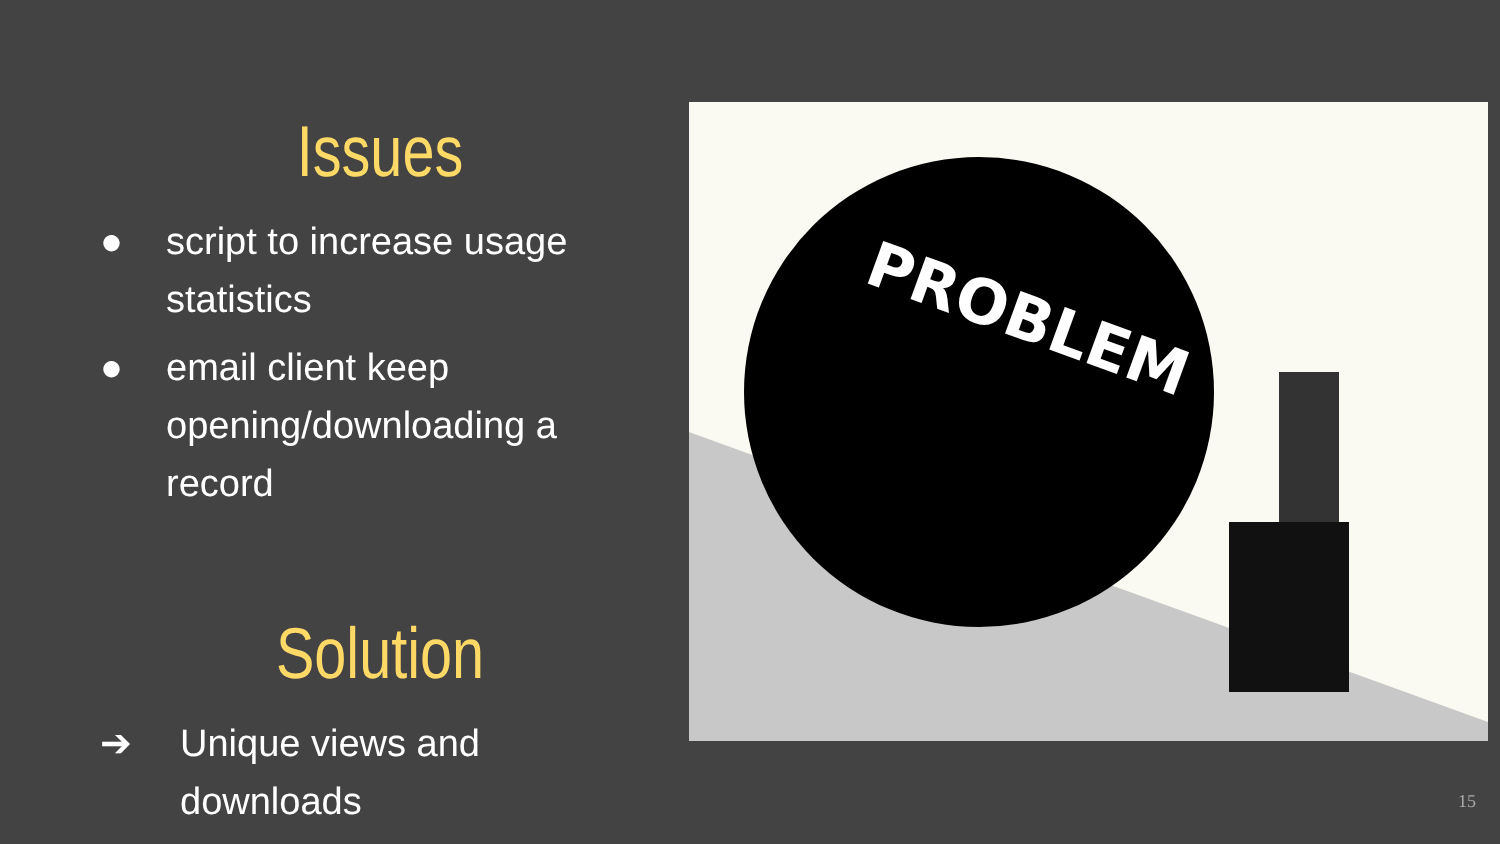Issues
● script to increase usage statistics
● email client keep opening/downloading a record
Solution
➔ Unique views and downloads
PROBLEM
15